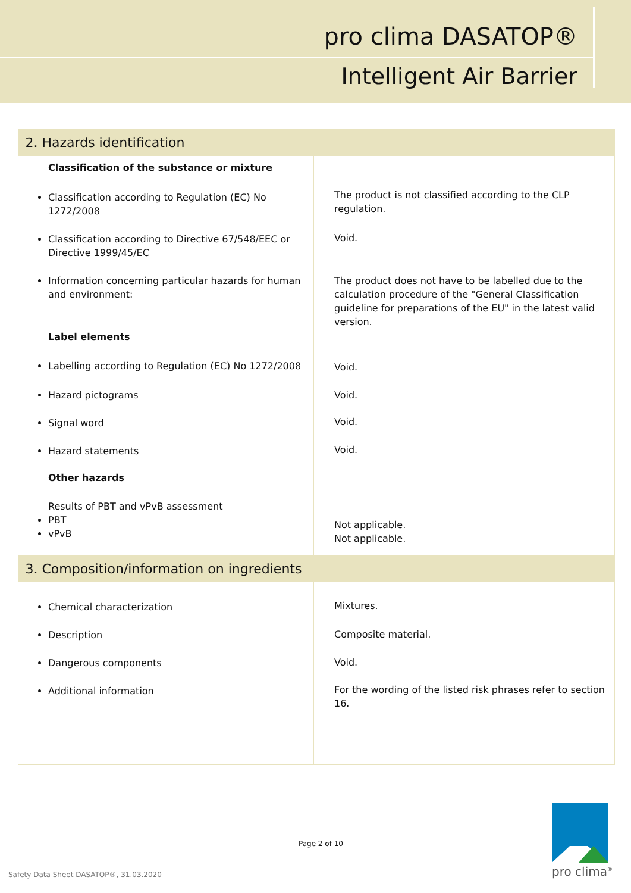pro clima DASATOP®
Intelligent Air Barrier
| 2. Hazards identification | |
| Classification of the substance or mixture | |
| Classification according to Regulation (EC) No 1272/2008 | The product is not classified according to the CLP regulation. |
| Classification according to Directive 67/548/EEC or Directive 1999/45/EC | Void. |
| Information concerning particular hazards for human and environment: Label elements | The product does not have to be labelled due to the calculation procedure of the "General Classification guideline for preparations of the EU" in the latest valid version. |
| Labelling according to Regulation (EC) No 1272/2008 | Void. |
| Hazard pictograms | Void. |
| Signal word | Void. |
| Hazard statements Other hazards Results of PBT and vPvB assessment PBT vPvB | Void. Not applicable. Not applicable. |
| 3. Composition/information on ingredients | |
| Chemical characterization | Mixtures. |
| Description | Composite material. |
| Dangerous components | Void. |
| Additional information | For the wording of the listed risk phrases refer to section 16. |
Page 2 of 10
Safety Data Sheet DASATOP®, 31.03.2020
pro clima<sup>®</sup>